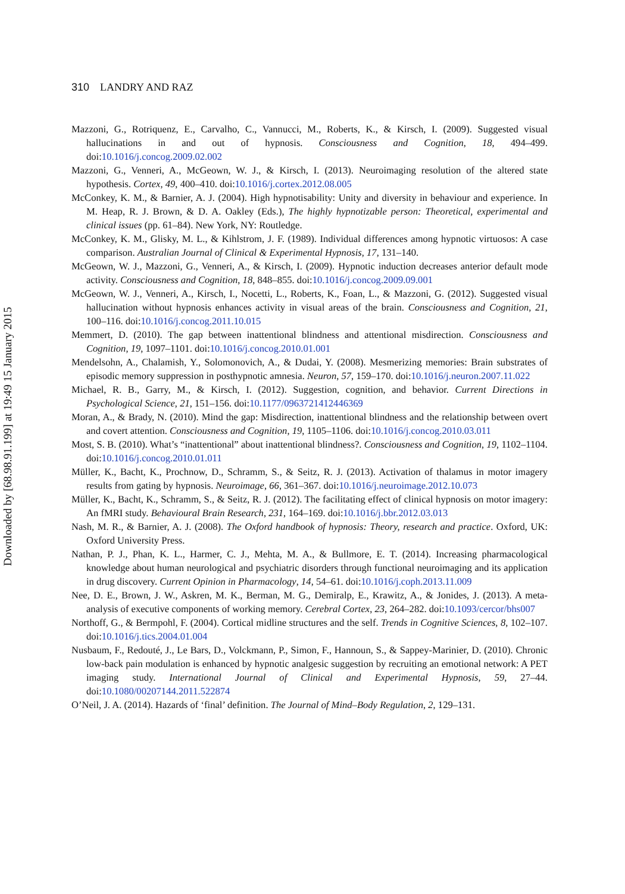Downloaded by [68.98.91.199] at 19:49 15 January 2015
310 LANDRY AND RAZ
Mazzoni, G., Rotriquenz, E., Carvalho, C., Vannucci, M., Roberts, K., & Kirsch, I. (2009). Suggested visual hallucinations in and out of hypnosis. Consciousness and Cognition, 18, 494–499. doi:10.1016/j.concog.2009.02.002
Mazzoni, G., Venneri, A., McGeown, W. J., & Kirsch, I. (2013). Neuroimaging resolution of the altered state hypothesis. Cortex, 49, 400–410. doi:10.1016/j.cortex.2012.08.005
McConkey, K. M., & Barnier, A. J. (2004). High hypnotisability: Unity and diversity in behaviour and experience. In M. Heap, R. J. Brown, & D. A. Oakley (Eds.), The highly hypnotizable person: Theoretical, experimental and clinical issues (pp. 61–84). New York, NY: Routledge.
McConkey, K. M., Glisky, M. L., & Kihlstrom, J. F. (1989). Individual differences among hypnotic virtuosos: A case comparison. Australian Journal of Clinical & Experimental Hypnosis, 17, 131–140.
McGeown, W. J., Mazzoni, G., Venneri, A., & Kirsch, I. (2009). Hypnotic induction decreases anterior default mode activity. Consciousness and Cognition, 18, 848–855. doi:10.1016/j.concog.2009.09.001
McGeown, W. J., Venneri, A., Kirsch, I., Nocetti, L., Roberts, K., Foan, L., & Mazzoni, G. (2012). Suggested visual hallucination without hypnosis enhances activity in visual areas of the brain. Consciousness and Cognition, 21, 100–116. doi:10.1016/j.concog.2011.10.015
Memmert, D. (2010). The gap between inattentional blindness and attentional misdirection. Consciousness and Cognition, 19, 1097–1101. doi:10.1016/j.concog.2010.01.001
Mendelsohn, A., Chalamish, Y., Solomonovich, A., & Dudai, Y. (2008). Mesmerizing memories: Brain substrates of episodic memory suppression in posthypnotic amnesia. Neuron, 57, 159–170. doi:10.1016/j.neuron.2007.11.022
Michael, R. B., Garry, M., & Kirsch, I. (2012). Suggestion, cognition, and behavior. Current Directions in Psychological Science, 21, 151–156. doi:10.1177/0963721412446369
Moran, A., & Brady, N. (2010). Mind the gap: Misdirection, inattentional blindness and the relationship between overt and covert attention. Consciousness and Cognition, 19, 1105–1106. doi:10.1016/j.concog.2010.03.011
Most, S. B. (2010). What’s “inattentional” about inattentional blindness?. Consciousness and Cognition, 19, 1102–1104. doi:10.1016/j.concog.2010.01.011
Müller, K., Bacht, K., Prochnow, D., Schramm, S., & Seitz, R. J. (2013). Activation of thalamus in motor imagery results from gating by hypnosis. Neuroimage, 66, 361–367. doi:10.1016/j.neuroimage.2012.10.073
Müller, K., Bacht, K., Schramm, S., & Seitz, R. J. (2012). The facilitating effect of clinical hypnosis on motor imagery: An fMRI study. Behavioural Brain Research, 231, 164–169. doi:10.1016/j.bbr.2012.03.013
Nash, M. R., & Barnier, A. J. (2008). The Oxford handbook of hypnosis: Theory, research and practice. Oxford, UK: Oxford University Press.
Nathan, P. J., Phan, K. L., Harmer, C. J., Mehta, M. A., & Bullmore, E. T. (2014). Increasing pharmacological knowledge about human neurological and psychiatric disorders through functional neuroimaging and its application in drug discovery. Current Opinion in Pharmacology, 14, 54–61. doi:10.1016/j.coph.2013.11.009
Nee, D. E., Brown, J. W., Askren, M. K., Berman, M. G., Demiralp, E., Krawitz, A., & Jonides, J. (2013). A meta-analysis of executive components of working memory. Cerebral Cortex, 23, 264–282. doi:10.1093/cercor/bhs007
Northoff, G., & Bermpohl, F. (2004). Cortical midline structures and the self. Trends in Cognitive Sciences, 8, 102–107. doi:10.1016/j.tics.2004.01.004
Nusbaum, F., Redouté, J., Le Bars, D., Volckmann, P., Simon, F., Hannoun, S., & Sappey-Marinier, D. (2010). Chronic low-back pain modulation is enhanced by hypnotic analgesic suggestion by recruiting an emotional network: A PET imaging study. International Journal of Clinical and Experimental Hypnosis, 59, 27–44. doi:10.1080/00207144.2011.522874
O’Neil, J. A. (2014). Hazards of ‘final’ definition. The Journal of Mind–Body Regulation, 2, 129–131.